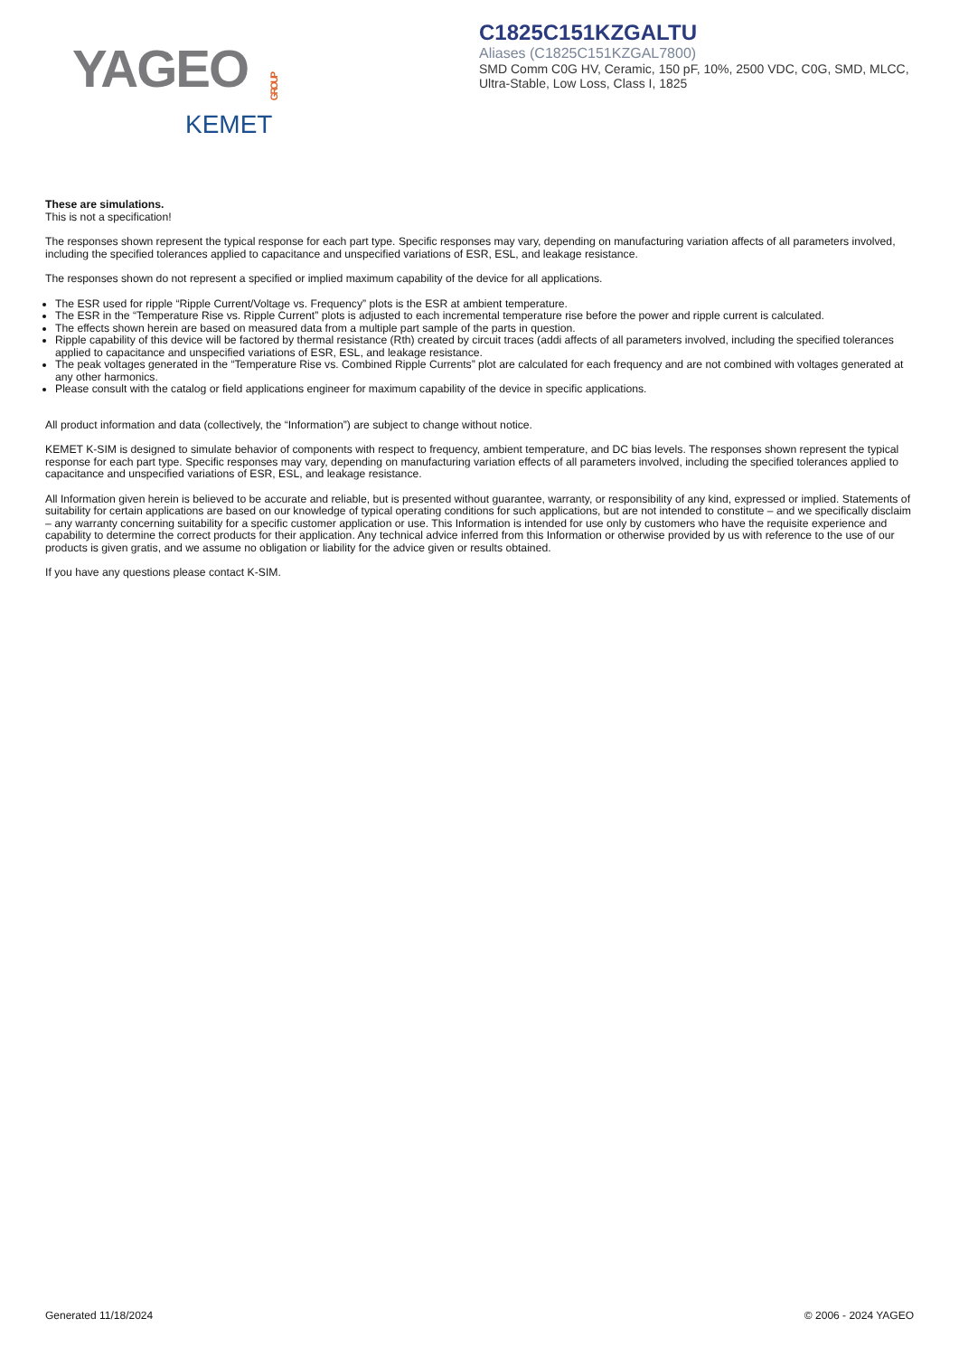YAGEO GROUP
KEMET
C1825C151KZGALTU
Aliases (C1825C151KZGAL7800)
SMD Comm C0G HV, Ceramic, 150 pF, 10%, 2500 VDC, C0G, SMD, MLCC,
Ultra-Stable, Low Loss, Class I, 1825
These are simulations.
This is not a specification!
The responses shown represent the typical response for each part type. Specific responses may vary, depending on manufacturing variation affects of all parameters involved, including the specified tolerances applied to capacitance and unspecified variations of ESR, ESL, and leakage resistance.
The responses shown do not represent a specified or implied maximum capability of the device for all applications.
The ESR used for ripple “Ripple Current/Voltage vs. Frequency” plots is the ESR at ambient temperature.
The ESR in the “Temperature Rise vs. Ripple Current” plots is adjusted to each incremental temperature rise before the power and ripple current is calculated.
The effects shown herein are based on measured data from a multiple part sample of the parts in question.
Ripple capability of this device will be factored by thermal resistance (Rth) created by circuit traces (addi affects of all parameters involved, including the specified tolerances applied to capacitance and unspecified variations of ESR, ESL, and leakage resistance.
The peak voltages generated in the “Temperature Rise vs. Combined Ripple Currents” plot are calculated for each frequency and are not combined with voltages generated at any other harmonics.
Please consult with the catalog or field applications engineer for maximum capability of the device in specific applications.
All product information and data (collectively, the “Information”) are subject to change without notice.
KEMET K-SIM is designed to simulate behavior of components with respect to frequency, ambient temperature, and DC bias levels. The responses shown represent the typical response for each part type. Specific responses may vary, depending on manufacturing variation effects of all parameters involved, including the specified tolerances applied to capacitance and unspecified variations of ESR, ESL, and leakage resistance.
All Information given herein is believed to be accurate and reliable, but is presented without guarantee, warranty, or responsibility of any kind, expressed or implied. Statements of suitability for certain applications are based on our knowledge of typical operating conditions for such applications, but are not intended to constitute – and we specifically disclaim – any warranty concerning suitability for a specific customer application or use. This Information is intended for use only by customers who have the requisite experience and capability to determine the correct products for their application. Any technical advice inferred from this Information or otherwise provided by us with reference to the use of our products is given gratis, and we assume no obligation or liability for the advice given or results obtained.
If you have any questions please contact K-SIM.
Generated 11/18/2024 © 2006 - 2024 YAGEO